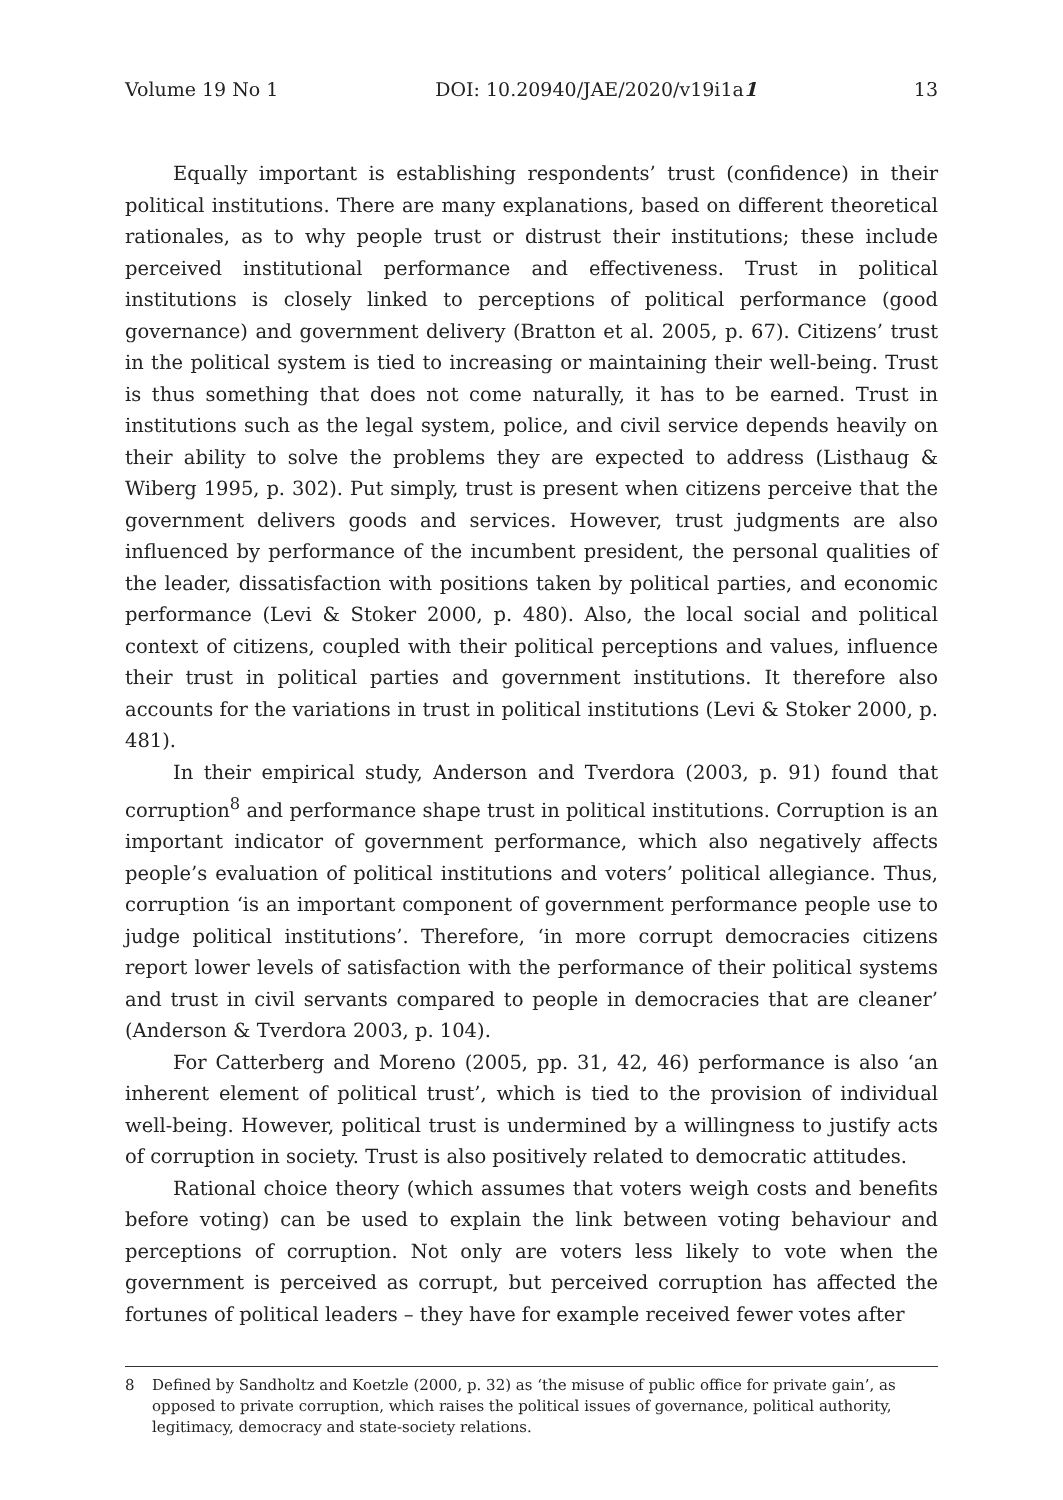Volume 19 No 1 DOI: 10.20940/JAE/2020/v19i1a1 13
Equally important is establishing respondents’ trust (confidence) in their political institutions. There are many explanations, based on different theoretical rationales, as to why people trust or distrust their institutions; these include perceived institutional performance and effectiveness. Trust in political institutions is closely linked to perceptions of political performance (good governance) and government delivery (Bratton et al. 2005, p. 67). Citizens’ trust in the political system is tied to increasing or maintaining their well-being. Trust is thus something that does not come naturally, it has to be earned. Trust in institutions such as the legal system, police, and civil service depends heavily on their ability to solve the problems they are expected to address (Listhaug & Wiberg 1995, p. 302). Put simply, trust is present when citizens perceive that the government delivers goods and services. However, trust judgments are also influenced by performance of the incumbent president, the personal qualities of the leader, dissatisfaction with positions taken by political parties, and economic performance (Levi & Stoker 2000, p. 480). Also, the local social and political context of citizens, coupled with their political perceptions and values, influence their trust in political parties and government institutions. It therefore also accounts for the variations in trust in political institutions (Levi & Stoker 2000, p. 481).
In their empirical study, Anderson and Tverdora (2003, p. 91) found that corruption<sup>8</sup> and performance shape trust in political institutions. Corruption is an important indicator of government performance, which also negatively affects people’s evaluation of political institutions and voters’ political allegiance. Thus, corruption ‘is an important component of government performance people use to judge political institutions’. Therefore, ‘in more corrupt democracies citizens report lower levels of satisfaction with the performance of their political systems and trust in civil servants compared to people in democracies that are cleaner’ (Anderson & Tverdora 2003, p. 104).
For Catterberg and Moreno (2005, pp. 31, 42, 46) performance is also ‘an inherent element of political trust’, which is tied to the provision of individual well-being. However, political trust is undermined by a willingness to justify acts of corruption in society. Trust is also positively related to democratic attitudes.
Rational choice theory (which assumes that voters weigh costs and benefits before voting) can be used to explain the link between voting behaviour and perceptions of corruption. Not only are voters less likely to vote when the government is perceived as corrupt, but perceived corruption has affected the fortunes of political leaders – they have for example received fewer votes after
8 Defined by Sandholtz and Koetzle (2000, p. 32) as ‘the misuse of public office for private gain’, as opposed to private corruption, which raises the political issues of governance, political authority, legitimacy, democracy and state-society relations.